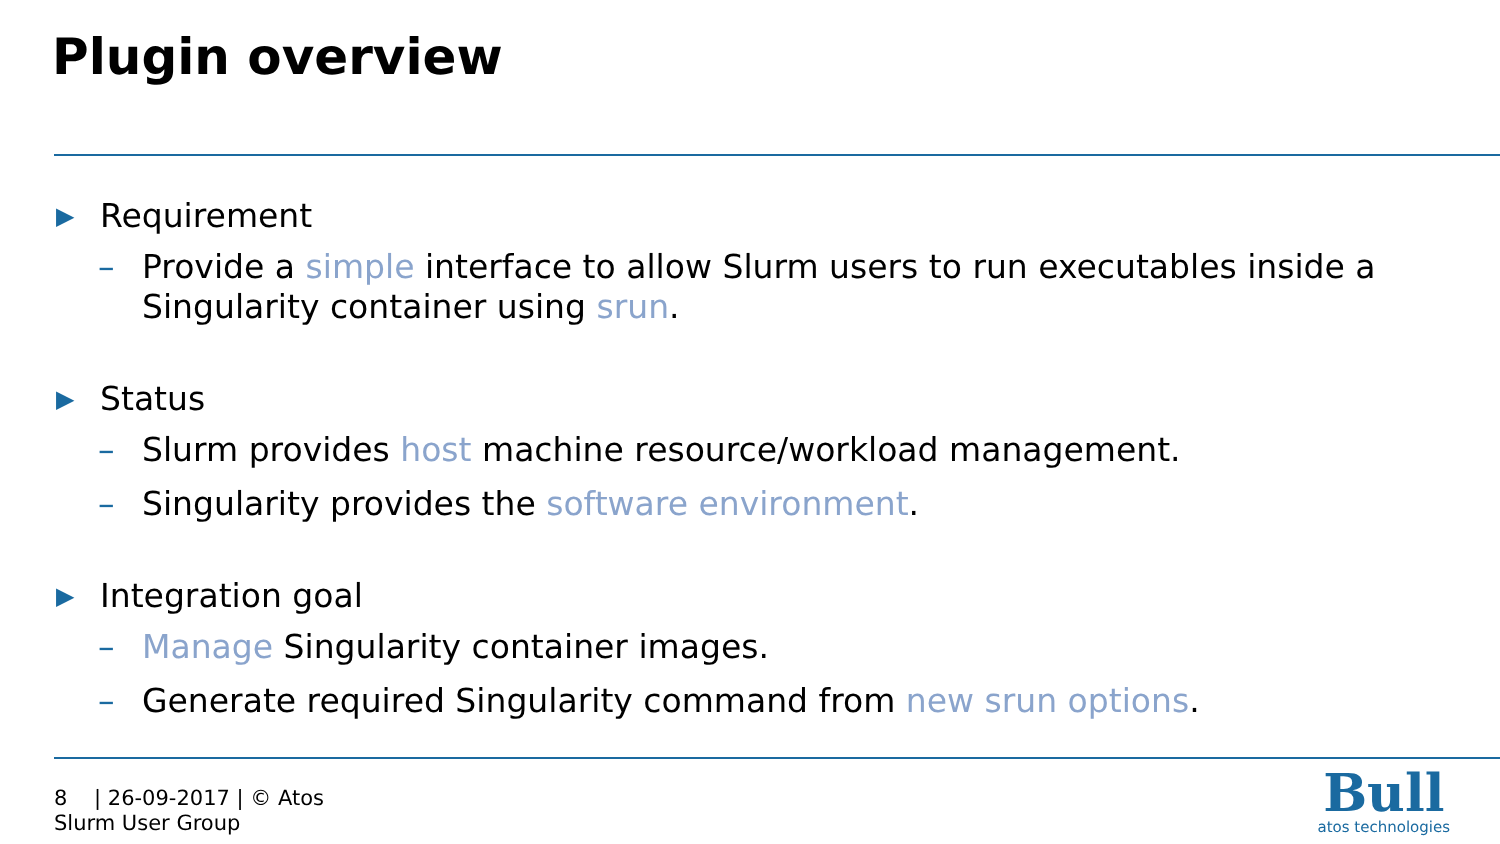Plugin overview
▶ Requirement
– Provide a simple interface to allow Slurm users to run executables inside a Singularity container using srun.
▶ Status
– Slurm provides host machine resource/workload management.
– Singularity provides the software environment.
▶ Integration goal
– Manage Singularity container images.
– Generate required Singularity command from new srun options.
8 | 26-09-2017 | © Atos
Slurm User Group
Bull
atos technologies